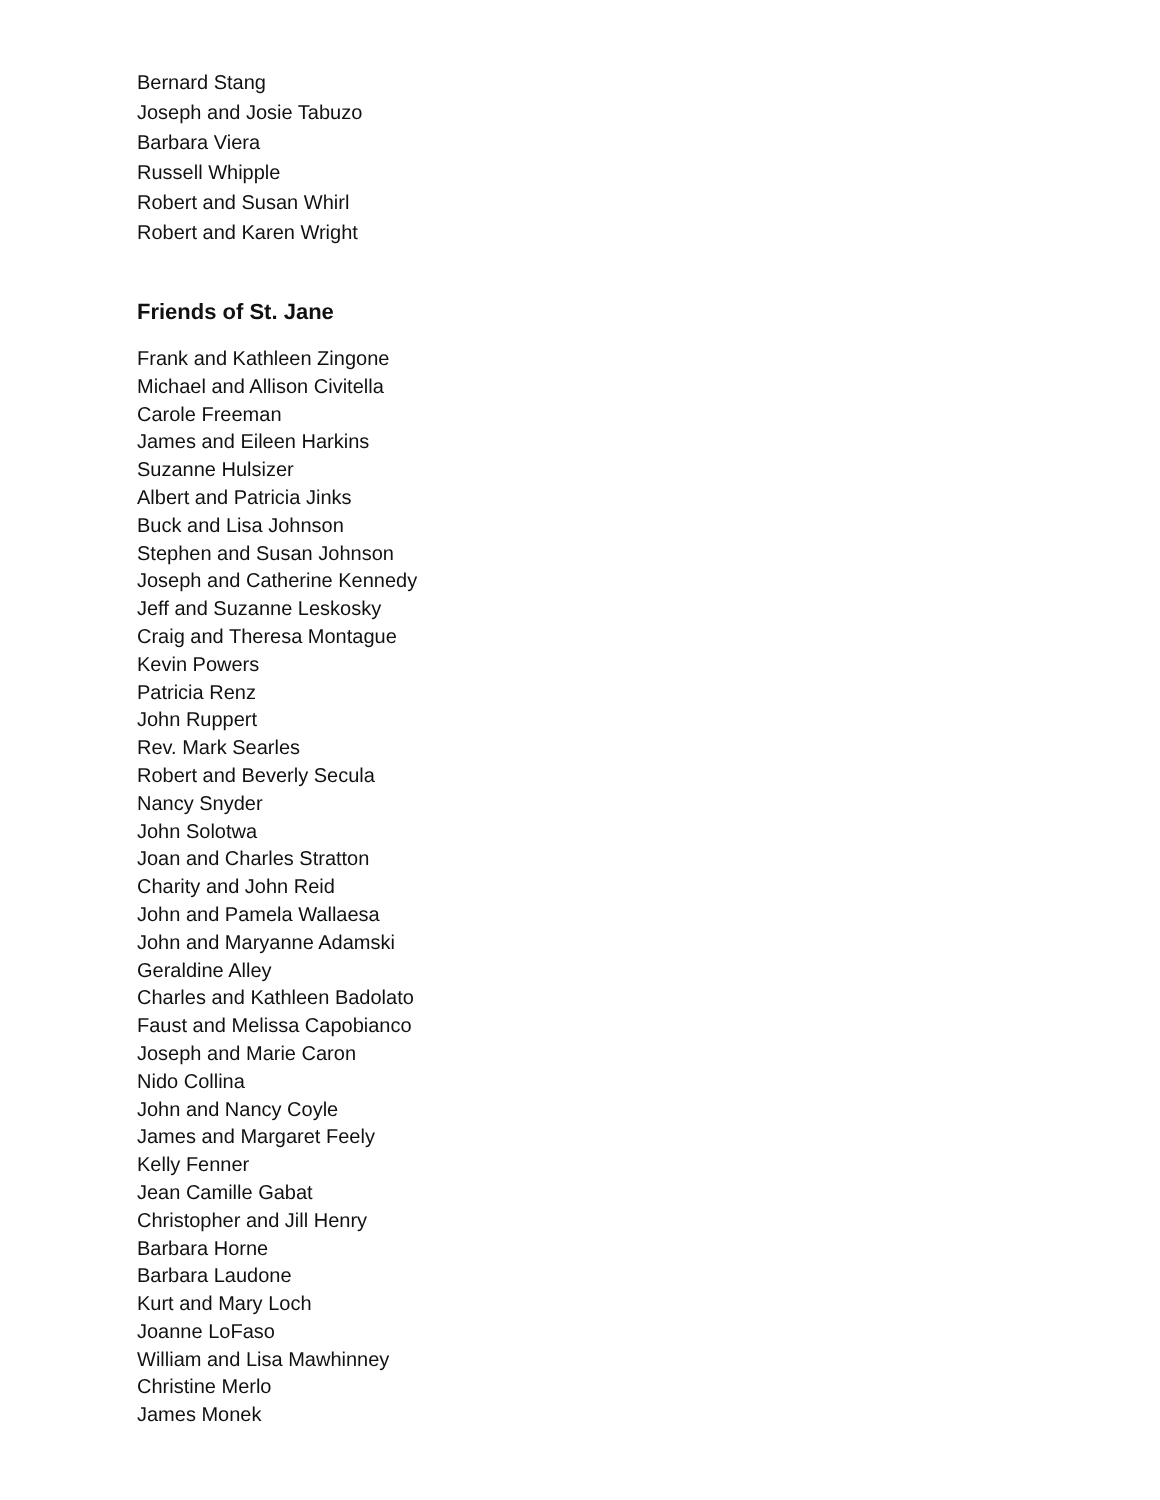Bernard Stang
Joseph and Josie Tabuzo
Barbara Viera
Russell Whipple
Robert and Susan Whirl
Robert and Karen Wright
Friends of St. Jane
Frank and Kathleen Zingone
Michael and Allison Civitella
Carole Freeman
James and Eileen Harkins
Suzanne Hulsizer
Albert and Patricia Jinks
Buck and Lisa Johnson
Stephen and Susan Johnson
Joseph and Catherine Kennedy
Jeff and Suzanne Leskosky
Craig and Theresa Montague
Kevin Powers
Patricia Renz
John Ruppert
Rev. Mark Searles
Robert and Beverly Secula
Nancy Snyder
John Solotwa
Joan and Charles Stratton
Charity and John Reid
John and Pamela Wallaesa
John and Maryanne Adamski
Geraldine Alley
Charles and Kathleen Badolato
Faust and Melissa Capobianco
Joseph and Marie Caron
Nido Collina
John and Nancy Coyle
James and Margaret Feely
Kelly Fenner
Jean Camille Gabat
Christopher and Jill Henry
Barbara Horne
Barbara Laudone
Kurt and Mary Loch
Joanne LoFaso
William and Lisa Mawhinney
Christine Merlo
James Monek